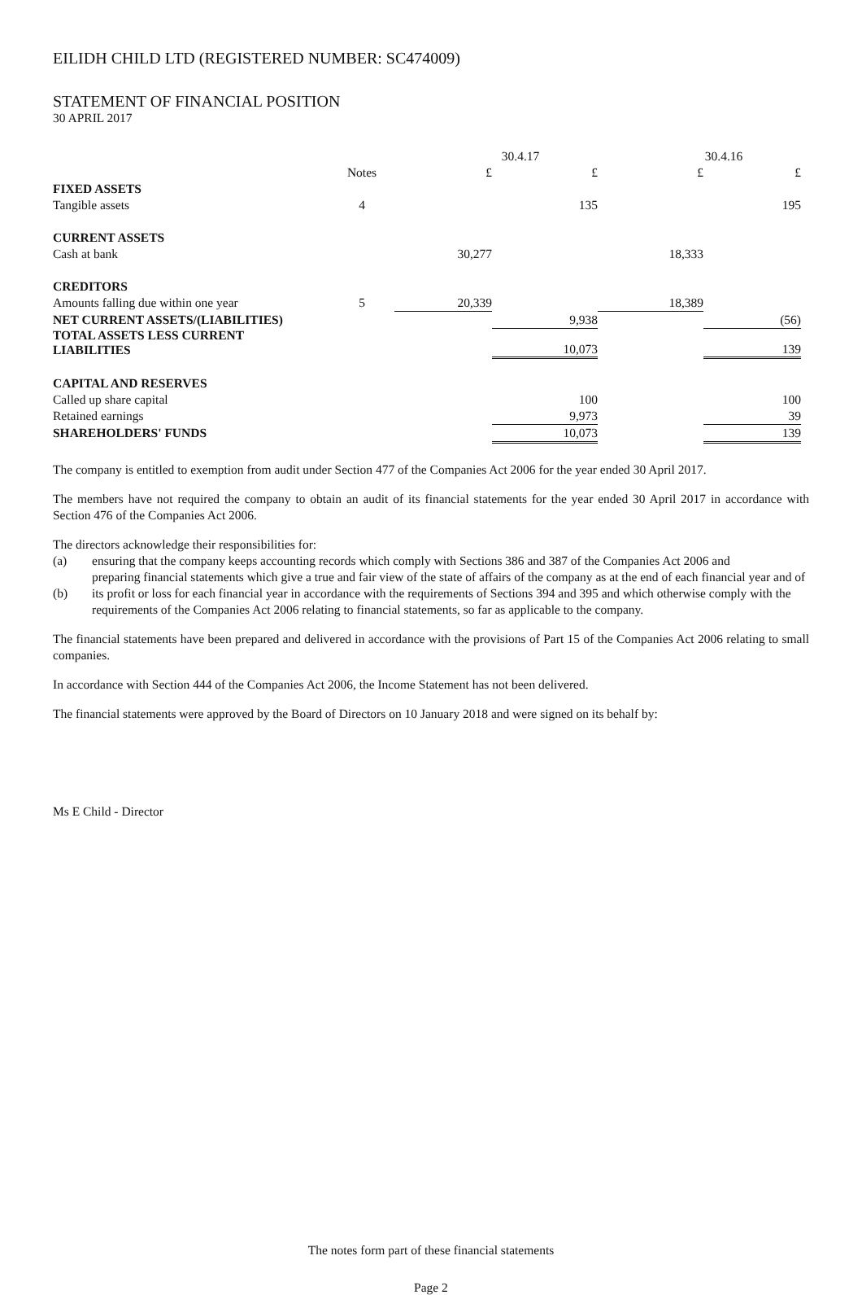EILIDH CHILD LTD (REGISTERED NUMBER: SC474009)
STATEMENT OF FINANCIAL POSITION
30 APRIL 2017
| | | 30.4.17 | | 30.4.16 | |
| --- | --- | --- | --- | --- | --- |
| | Notes | £ | £ | £ | £ |
| FIXED ASSETS | | | | | |
| Tangible assets | 4 | | 135 | | 195 |
| CURRENT ASSETS | | | | | |
| Cash at bank | | 30,277 | | 18,333 | |
| CREDITORS | | | | | |
| Amounts falling due within one year | 5 | 20,339 | | 18,389 | |
| NET CURRENT ASSETS/(LIABILITIES) | | | 9,938 | | (56) |
| TOTAL ASSETS LESS CURRENT LIABILITIES | | | 10,073 | | 139 |
| CAPITAL AND RESERVES | | | | | |
| Called up share capital | | | 100 | | 100 |
| Retained earnings | | | 9,973 | | 39 |
| SHAREHOLDERS' FUNDS | | | 10,073 | | 139 |
The company is entitled to exemption from audit under Section 477 of the Companies Act 2006 for the year ended 30 April 2017.
The members have not required the company to obtain an audit of its financial statements for the year ended 30 April 2017 in accordance with Section 476 of the Companies Act 2006.
The directors acknowledge their responsibilities for:
(a) ensuring that the company keeps accounting records which comply with Sections 386 and 387 of the Companies Act 2006 and
(b) preparing financial statements which give a true and fair view of the state of affairs of the company as at the end of each financial year and of its profit or loss for each financial year in accordance with the requirements of Sections 394 and 395 and which otherwise comply with the requirements of the Companies Act 2006 relating to financial statements, so far as applicable to the company.
The financial statements have been prepared and delivered in accordance with the provisions of Part 15 of the Companies Act 2006 relating to small companies.
In accordance with Section 444 of the Companies Act 2006, the Income Statement has not been delivered.
The financial statements were approved by the Board of Directors on 10 January 2018 and were signed on its behalf by:
Ms E Child - Director
The notes form part of these financial statements
Page 2